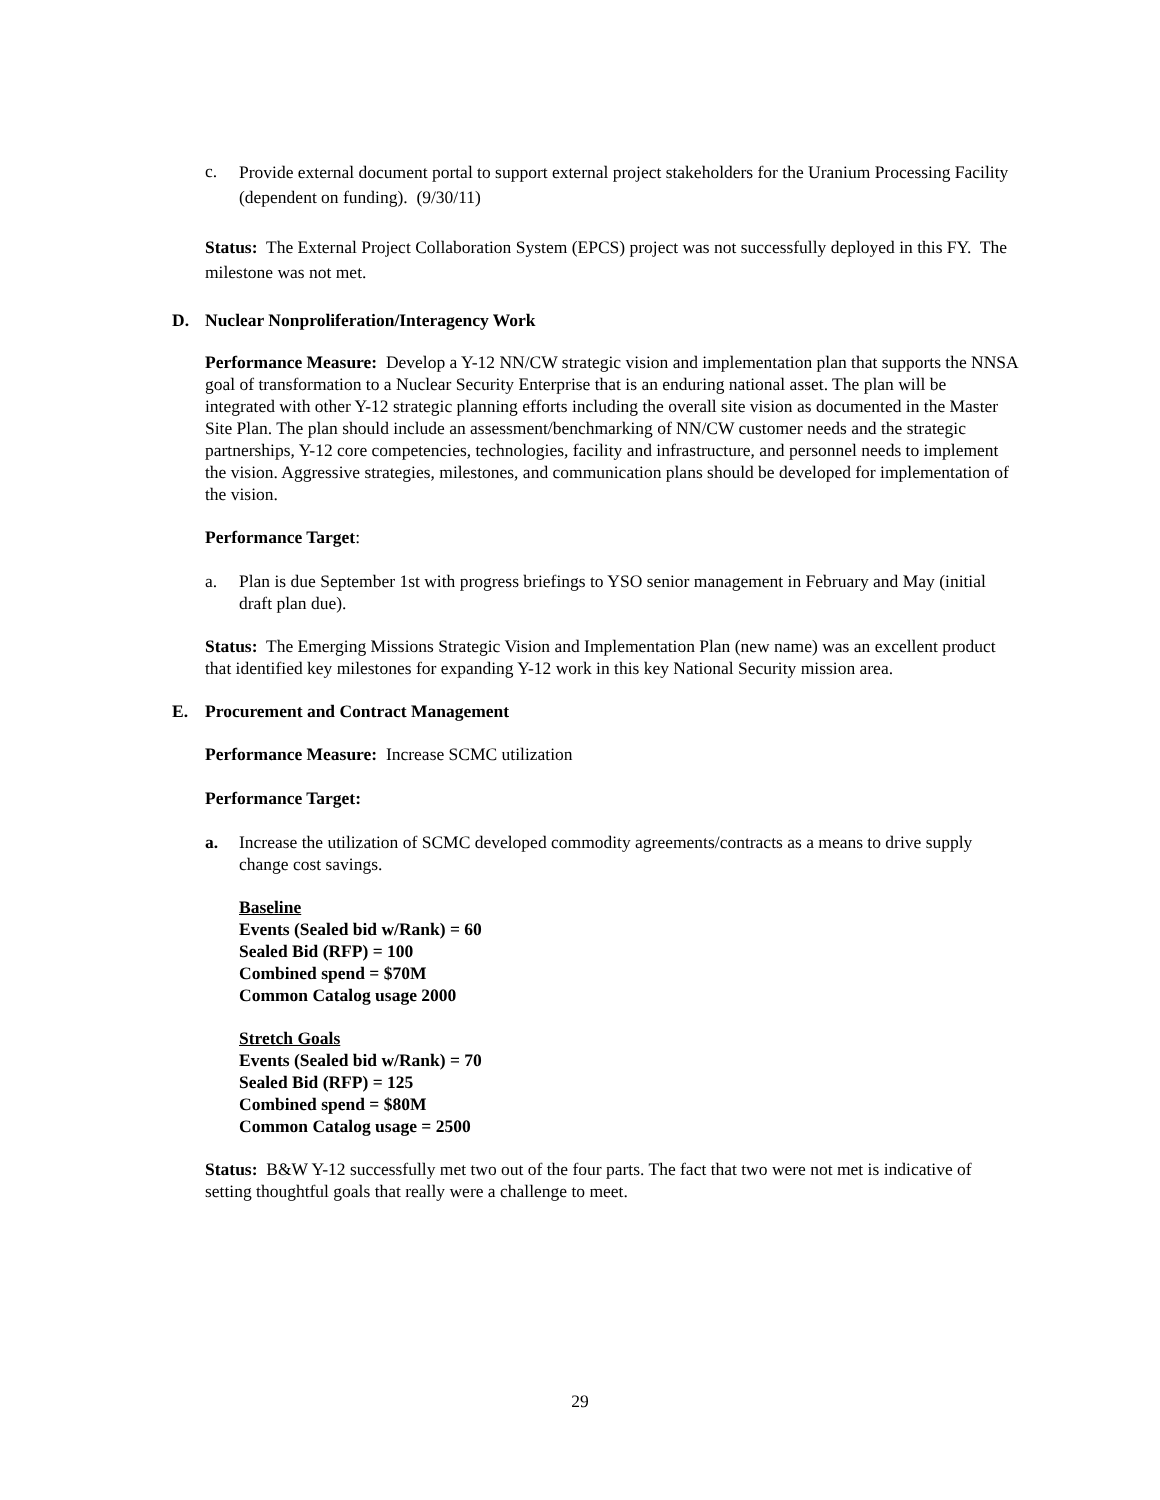c. Provide external document portal to support external project stakeholders for the Uranium Processing Facility (dependent on funding). (9/30/11)
Status: The External Project Collaboration System (EPCS) project was not successfully deployed in this FY. The milestone was not met.
D. Nuclear Nonproliferation/Interagency Work
Performance Measure: Develop a Y-12 NN/CW strategic vision and implementation plan that supports the NNSA goal of transformation to a Nuclear Security Enterprise that is an enduring national asset. The plan will be integrated with other Y-12 strategic planning efforts including the overall site vision as documented in the Master Site Plan. The plan should include an assessment/benchmarking of NN/CW customer needs and the strategic partnerships, Y-12 core competencies, technologies, facility and infrastructure, and personnel needs to implement the vision. Aggressive strategies, milestones, and communication plans should be developed for implementation of the vision.
Performance Target:
a. Plan is due September 1st with progress briefings to YSO senior management in February and May (initial draft plan due).
Status: The Emerging Missions Strategic Vision and Implementation Plan (new name) was an excellent product that identified key milestones for expanding Y-12 work in this key National Security mission area.
E. Procurement and Contract Management
Performance Measure: Increase SCMC utilization
Performance Target:
a. Increase the utilization of SCMC developed commodity agreements/contracts as a means to drive supply change cost savings.
Baseline
Events (Sealed bid w/Rank) = 60
Sealed Bid (RFP) = 100
Combined spend = $70M
Common Catalog usage 2000
Stretch Goals
Events (Sealed bid w/Rank) = 70
Sealed Bid (RFP) = 125
Combined spend = $80M
Common Catalog usage = 2500
Status: B&W Y-12 successfully met two out of the four parts. The fact that two were not met is indicative of setting thoughtful goals that really were a challenge to meet.
29